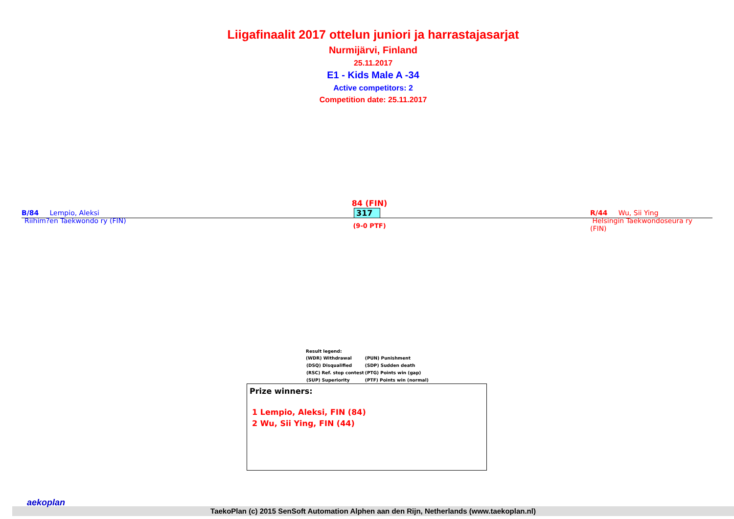Liigafinaalit 2017 ottelun juniori ja harrastajasarjat
Nurmijärvi, Finland
25.11.2017
E1 - Kids Male A -34
Active competitors: 2
Competition date: 25.11.2017
B/84 Lempio, Aleksi
Riihim?en Taekwondo ry (FIN)
84 (FIN)
317
(9-0 PTF)
R/44 Wu, Sii Ying
Helsingin Taekwondoseura ry (FIN)
Result legend:
| (WDR) Withdrawal | (PUN) Punishment |
| (DSQ) Disqualified | (SDP) Sudden death |
| (RSC) Ref. stop contest | (PTG) Points win (gap) |
| (SUP) Superiority | (PTF) Points win (normal) |
Prize winners:
1 Lempio, Aleksi, FIN (84)
2 Wu, Sii Ying, FIN (44)
aekoplan
TaekoPlan (c) 2015 SenSoft Automation Alphen aan den Rijn, Netherlands (www.taekoplan.nl)